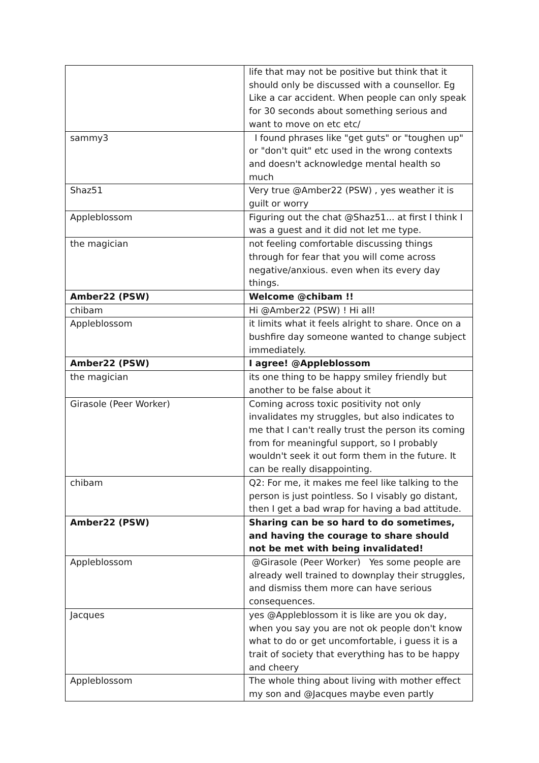| | life that may not be positive but think that it should only be discussed with a counsellor. Eg Like a car accident. When people can only speak for 30 seconds about something serious and want to move on etc etc/ |
| sammy3 | I found phrases like "get guts" or "toughen up" or "don't quit" etc used in the wrong contexts and doesn't acknowledge mental health so much |
| Shaz51 | Very true @Amber22 (PSW) , yes weather it is guilt or worry |
| Appleblossom | Figuring out the chat @Shaz51... at first I think I was a guest and it did not let me type. |
| the magician | not feeling comfortable discussing things through for fear that you will come across negative/anxious. even when its every day things. |
| Amber22 (PSW) | Welcome @chibam !! |
| chibam | Hi @Amber22 (PSW) ! Hi all! |
| Appleblossom | it limits what it feels alright to share. Once on a bushfire day someone wanted to change subject immediately. |
| Amber22 (PSW) | I agree! @Appleblossom |
| the magician | its one thing to be happy smiley friendly but another to be false about it |
| Girasole (Peer Worker) | Coming across toxic positivity not only invalidates my struggles, but also indicates to me that I can't really trust the person its coming from for meaningful support, so I probably wouldn't seek it out form them in the future. It can be really disappointing. |
| chibam | Q2: For me, it makes me feel like talking to the person is just pointless. So I visably go distant, then I get a bad wrap for having a bad attitude. |
| Amber22 (PSW) | Sharing can be so hard to do sometimes, and having the courage to share should not be met with being invalidated! |
| Appleblossom | @Girasole (Peer Worker) Yes some people are already well trained to downplay their struggles, and dismiss them more can have serious consequences. |
| Jacques | yes @Appleblossom it is like are you ok day, when you say you are not ok people don't know what to do or get uncomfortable, i guess it is a trait of society that everything has to be happy and cheery |
| Appleblossom | The whole thing about living with mother effect my son and @Jacques maybe even partly |